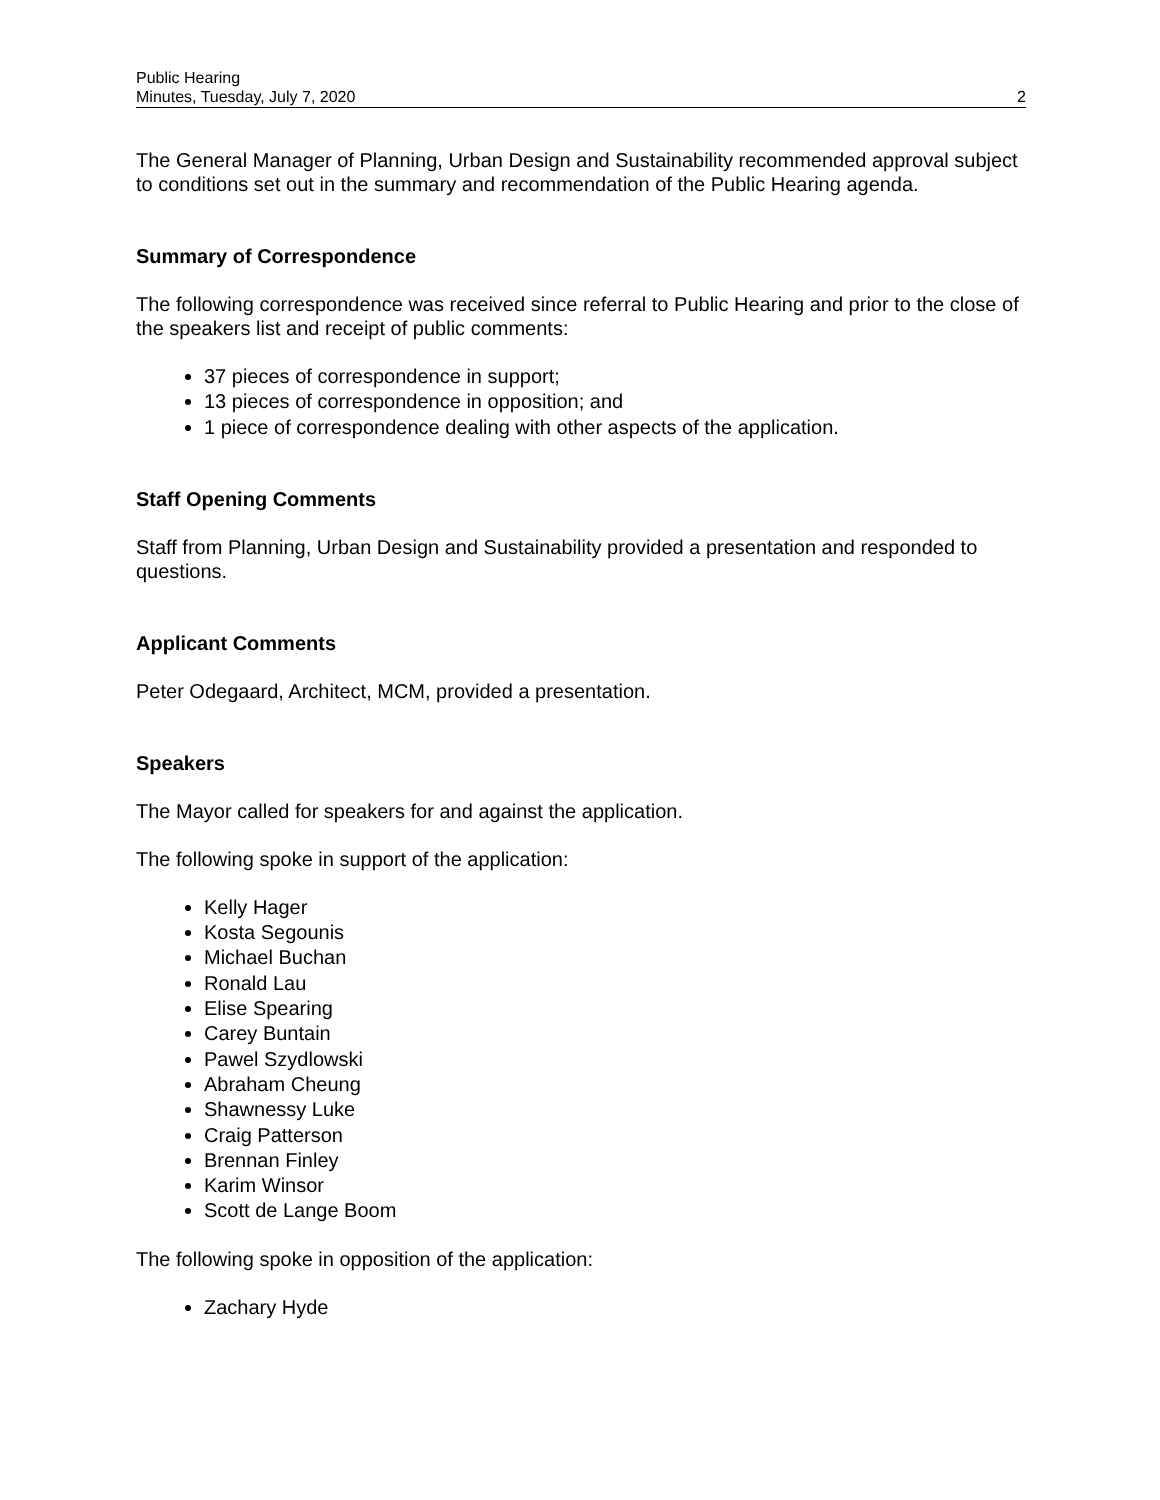Public Hearing
Minutes, Tuesday, July 7, 2020
2
The General Manager of Planning, Urban Design and Sustainability recommended approval subject to conditions set out in the summary and recommendation of the Public Hearing agenda.
Summary of Correspondence
The following correspondence was received since referral to Public Hearing and prior to the close of the speakers list and receipt of public comments:
37 pieces of correspondence in support;
13 pieces of correspondence in opposition; and
1 piece of correspondence dealing with other aspects of the application.
Staff Opening Comments
Staff from Planning, Urban Design and Sustainability provided a presentation and responded to questions.
Applicant Comments
Peter Odegaard, Architect, MCM, provided a presentation.
Speakers
The Mayor called for speakers for and against the application.
The following spoke in support of the application:
Kelly Hager
Kosta Segounis
Michael Buchan
Ronald Lau
Elise Spearing
Carey Buntain
Pawel Szydlowski
Abraham Cheung
Shawnessy Luke
Craig Patterson
Brennan Finley
Karim Winsor
Scott de Lange Boom
The following spoke in opposition of the application:
Zachary Hyde